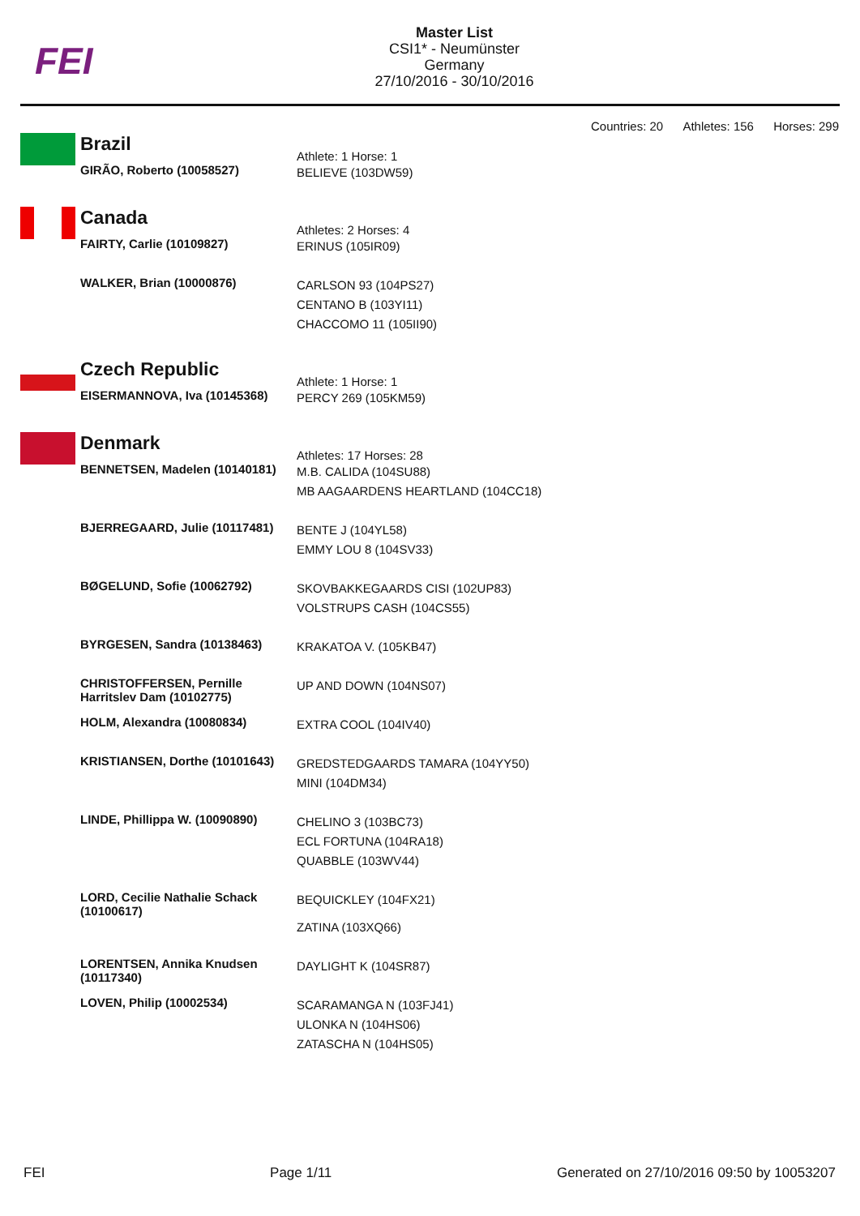FEI
Master List
CSI1* - Neumünster
Germany
27/10/2016 - 30/10/2016
Countries: 20 Athletes: 156 Horses: 299
| | Brazil | Athlete: 1 Horse: 1 |
| | GIRÃO, Roberto (10058527) | BELIEVE (103DW59) |
| | Canada | Athletes: 2 Horses: 4 |
| | FAIRTY, Carlie (10109827) | ERINUS (105IR09) |
| | WALKER, Brian (10000876) | CARLSON 93 (104PS27) CENTANO B (103YI11) CHACCOMO 11 (105II90) |
| | Czech Republic | Athlete: 1 Horse: 1 |
| | EISERMANNOVA, Iva (10145368) | PERCY 269 (105KM59) |
| | Denmark | Athletes: 17 Horses: 28 |
| | BENNETSEN, Madelen (10140181) | M.B. CALIDA (104SU88) MB AAGAARDENS HEARTLAND (104CC18) |
| | BJERREGAARD, Julie (10117481) | BENTE J (104YL58) EMMY LOU 8 (104SV33) |
| | BØGELUND, Sofie (10062792) | SKOVBAKKEGAARDS CISI (102UP83) VOLSTRUPS CASH (104CS55) |
| | BYRGESEN, Sandra (10138463) | KRAKATOA V. (105KB47) |
| | CHRISTOFFERSEN, Pernille Harritslev Dam (10102775) | UP AND DOWN (104NS07) |
| | HOLM, Alexandra (10080834) | EXTRA COOL (104IV40) |
| | KRISTIANSEN, Dorthe (10101643) | GREDSTEDGAARDS TAMARA (104YY50) MINI (104DM34) |
| | LINDE, Phillippa W. (10090890) | CHELINO 3 (103BC73) ECL FORTUNA (104RA18) QUABBLE (103WV44) |
| | LORD, Cecilie Nathalie Schack (10100617) | BEQUICKLEY (104FX21) ZATINA (103XQ66) |
| | LORENTSEN, Annika Knudsen (10117340) | DAYLIGHT K (104SR87) |
| | LOVEN, Philip (10002534) | SCARAMANGA N (103FJ41) ULONKA N (104HS06) ZATASCHA N (104HS05) |
FEI Page 1/11 Generated on 27/10/2016 09:50 by 10053207